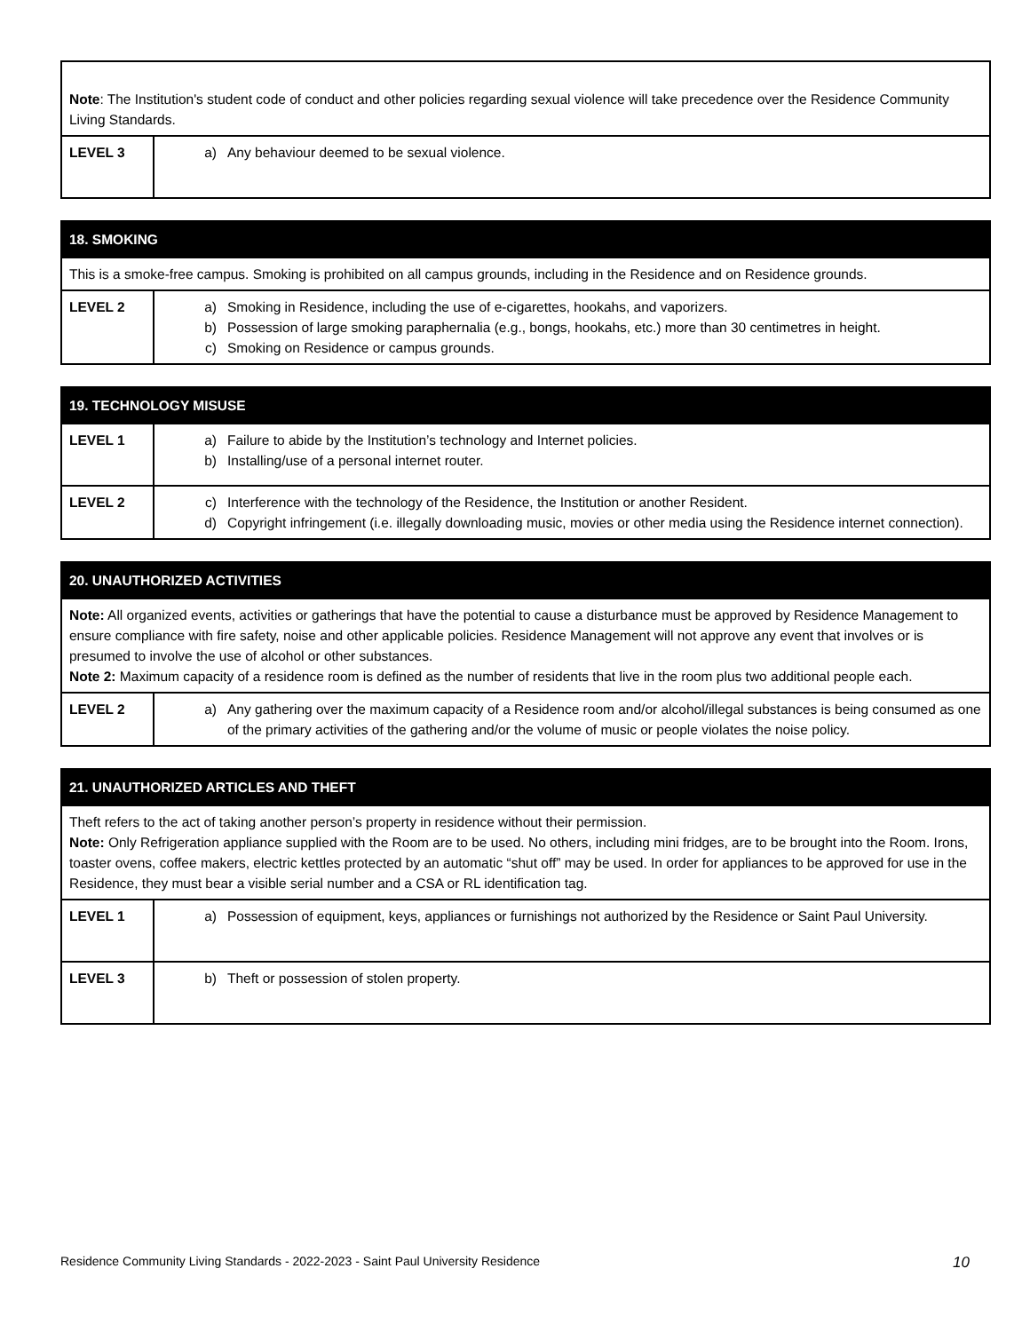| Note : The Institution's student code of conduct and other policies regarding sexual violence will take precedence over the Residence Community Living Standards. | |
| LEVEL 3 | a) Any behaviour deemed to be sexual violence. |
| 18. SMOKING | |
| --- | --- |
| This is a smoke-free campus. Smoking is prohibited on all campus grounds, including in the Residence and on Residence grounds. | |
| LEVEL 2 | a) Smoking in Residence, including the use of e-cigarettes, hookahs, and vaporizers. b) Possession of large smoking paraphernalia (e.g., bongs, hookahs, etc.) more than 30 centimetres in height. c) Smoking on Residence or campus grounds. |
| 19. TECHNOLOGY MISUSE | |
| --- | --- |
| LEVEL 1 | a) Failure to abide by the Institution’s technology and Internet policies. b) Installing/use of a personal internet router. |
| LEVEL 2 | c) Interference with the technology of the Residence, the Institution or another Resident. d) Copyright infringement (i.e. illegally downloading music, movies or other media using the Residence internet connection). |
| 20. UNAUTHORIZED ACTIVITIES | |
| --- | --- |
| Note: All organized events, activities or gatherings that have the potential to cause a disturbance must be approved by Residence Management to ensure compliance with fire safety, noise and other applicable policies. Residence Management will not approve any event that involves or is presumed to involve the use of alcohol or other substances. Note 2: Maximum capacity of a residence room is defined as the number of residents that live in the room plus two additional people each. | |
| LEVEL 2 | a) Any gathering over the maximum capacity of a Residence room and/or alcohol/illegal substances is being consumed as one of the primary activities of the gathering and/or the volume of music or people violates the noise policy. |
| 21. UNAUTHORIZED ARTICLES AND THEFT | |
| --- | --- |
| Theft refers to the act of taking another person’s property in residence without their permission. Note: Only Refrigeration appliance supplied with the Room are to be used. No others, including mini fridges, are to be brought into the Room. Irons, toaster ovens, coffee makers, electric kettles protected by an automatic “shut off” may be used. In order for appliances to be approved for use in the Residence, they must bear a visible serial number and a CSA or RL identification tag. | |
| LEVEL 1 | a) Possession of equipment, keys, appliances or furnishings not authorized by the Residence or Saint Paul University. |
| LEVEL 3 | b) Theft or possession of stolen property. |
Residence Community Living Standards - 2022-2023 - Saint Paul University Residence 10